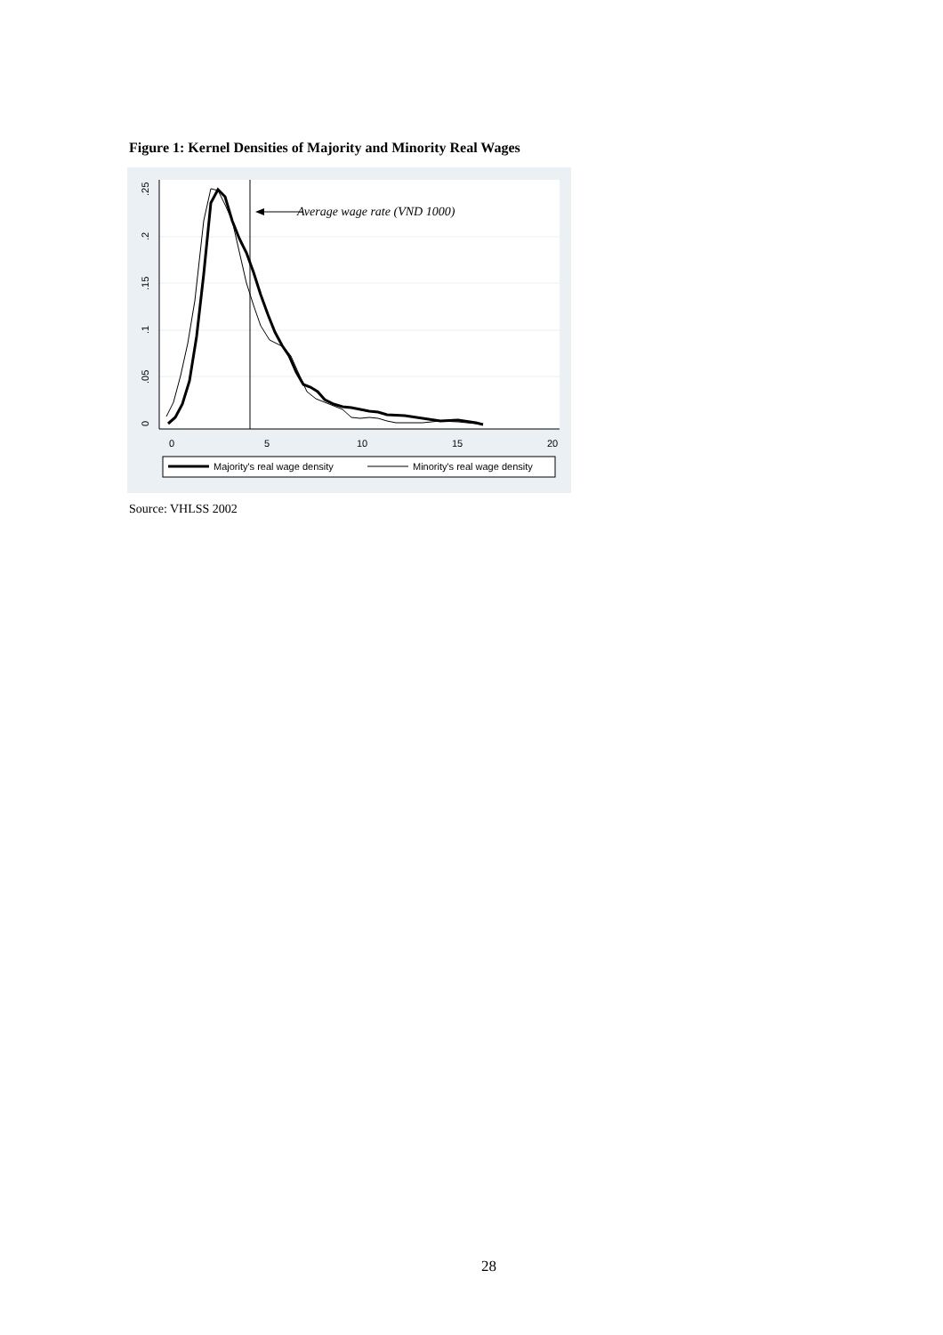Figure 1: Kernel Densities of Majority and Minority Real Wages
0
.05
.1
.15
.2
.25
0
5
10
15
20
Average wage rate (VND 1000)
Majority's real wage density
Minority's real wage density
Source: VHLSS 2002
28